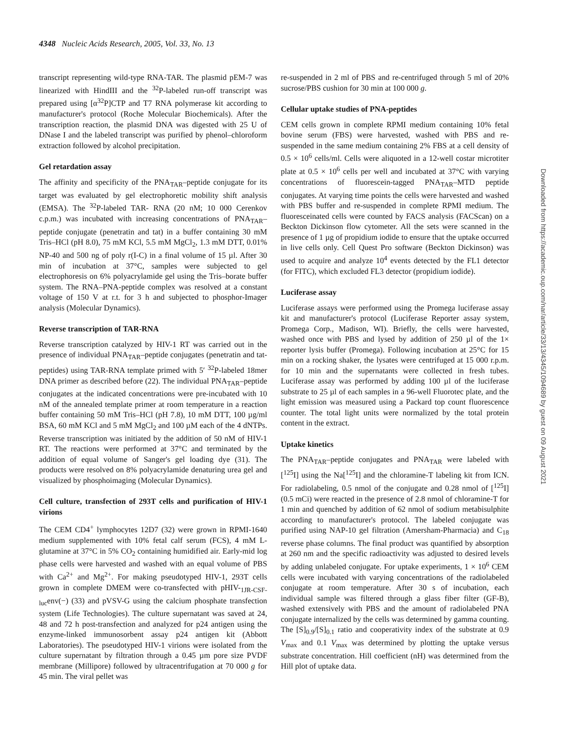4348 Nucleic Acids Research, 2005, Vol. 33, No. 13
transcript representing wild-type RNA-TAR. The plasmid pEM-7 was linearized with HindIII and the <sup>32</sup>P-labeled run-off transcript was prepared using [α<sup>32</sup>P]CTP and T7 RNA polymerase kit according to manufacturer's protocol (Roche Molecular Biochemicals). After the transcription reaction, the plasmid DNA was digested with 25 U of DNase I and the labeled transcript was purified by phenol–chloroform extraction followed by alcohol precipitation.
Gel retardation assay
The affinity and specificity of the PNA<sub>TAR</sub>–peptide conjugate for its target was evaluated by gel electrophoretic mobility shift analysis (EMSA). The <sup>32</sup>P-labeled TAR- RNA (20 nM; 10 000 Cerenkov c.p.m.) was incubated with increasing concentrations of PNA<sub>TAR</sub>–peptide conjugate (penetratin and tat) in a buffer containing 30 mM Tris–HCl (pH 8.0), 75 mM KCl, 5.5 mM MgCl<sub>2</sub>, 1.3 mM DTT, 0.01% NP-40 and 500 ng of poly r(I-C) in a final volume of 15 µl. After 30 min of incubation at 37°C, samples were subjected to gel electrophoresis on 6% polyacrylamide gel using the Tris–borate buffer system. The RNA–PNA-peptide complex was resolved at a constant voltage of 150 V at r.t. for 3 h and subjected to phosphor-Imager analysis (Molecular Dynamics).
Reverse transcription of TAR-RNA
Reverse transcription catalyzed by HIV-1 RT was carried out in the presence of individual PNA<sub>TAR</sub>–peptide conjugates (penetratin and tat-peptides) using TAR-RNA template primed with 5′ <sup>32</sup>P-labeled 18mer DNA primer as described before (22). The individual PNA<sub>TAR</sub>–peptide conjugates at the indicated concentrations were pre-incubated with 10 nM of the annealed template primer at room temperature in a reaction buffer containing 50 mM Tris–HCl (pH 7.8), 10 mM DTT, 100 µg/ml BSA, 60 mM KCl and 5 mM MgCl<sub>2</sub> and 100 µM each of the 4 dNTPs. Reverse transcription was initiated by the addition of 50 nM of HIV-1 RT. The reactions were performed at 37°C and terminated by the addition of equal volume of Sanger's gel loading dye (31). The products were resolved on 8% polyacrylamide denaturing urea gel and visualized by phosphoimaging (Molecular Dynamics).
Cell culture, transfection of 293T cells and purification of HIV-1 virions
The CEM CD4<sup>+</sup> lymphocytes 12D7 (32) were grown in RPMI-1640 medium supplemented with 10% fetal calf serum (FCS), 4 mM L-glutamine at 37°C in 5% CO<sub>2</sub> containing humidified air. Early-mid log phase cells were harvested and washed with an equal volume of PBS with Ca<sup>2+</sup> and Mg<sup>2+</sup>. For making pseudotyped HIV-1, 293T cells grown in complete DMEM were co-transfected with pHIV-<sub>1JR-CSF-luc</sub>env(−) (33) and pVSV-G using the calcium phosphate transfection system (Life Technologies). The culture supernatant was saved at 24, 48 and 72 h post-transfection and analyzed for p24 antigen using the enzyme-linked immunosorbent assay p24 antigen kit (Abbott Laboratories). The pseudotyped HIV-1 virions were isolated from the culture supernatant by filtration through a 0.45 µm pore size PVDF membrane (Millipore) followed by ultracentrifugation at 70 000 g for 45 min. The viral pellet was
re-suspended in 2 ml of PBS and re-centrifuged through 5 ml of 20% sucrose/PBS cushion for 30 min at 100 000 g.
Cellular uptake studies of PNA-peptides
CEM cells grown in complete RPMI medium containing 10% fetal bovine serum (FBS) were harvested, washed with PBS and re-suspended in the same medium containing 2% FBS at a cell density of 0.5 × 10<sup>6</sup> cells/ml. Cells were aliquoted in a 12-well costar microtiter plate at 0.5 × 10<sup>6</sup> cells per well and incubated at 37°C with varying concentrations of fluorescein-tagged PNA<sub>TAR</sub>–MTD peptide conjugates. At varying time points the cells were harvested and washed with PBS buffer and re-suspended in complete RPMI medium. The fluoresceinated cells were counted by FACS analysis (FACScan) on a Beckton Dickinson flow cytometer. All the sets were scanned in the presence of 1 µg of propidium iodide to ensure that the uptake occurred in live cells only. Cell Quest Pro software (Beckton Dickinson) was used to acquire and analyze 10<sup>4</sup> events detected by the FL1 detector (for FITC), which excluded FL3 detector (propidium iodide).
Luciferase assay
Luciferase assays were performed using the Promega luciferase assay kit and manufacturer's protocol (Luciferase Reporter assay system, Promega Corp., Madison, WI). Briefly, the cells were harvested, washed once with PBS and lysed by addition of 250 µl of the 1× reporter lysis buffer (Promega). Following incubation at 25°C for 15 min on a rocking shaker, the lysates were centrifuged at 15 000 r.p.m. for 10 min and the supernatants were collected in fresh tubes. Luciferase assay was performed by adding 100 µl of the luciferase substrate to 25 µl of each samples in a 96-well Fluorotec plate, and the light emission was measured using a Packard top count fluorescence counter. The total light units were normalized by the total protein content in the extract.
Uptake kinetics
The PNA<sub>TAR</sub>–peptide conjugates and PNA<sub>TAR</sub> were labeled with [<sup>125</sup>I] using the Na[<sup>125</sup>I] and the chloramine-T labeling kit from ICN. For radiolabeling, 0.5 nmol of the conjugate and 0.28 nmol of [<sup>125</sup>I] (0.5 mCi) were reacted in the presence of 2.8 nmol of chloramine-T for 1 min and quenched by addition of 62 nmol of sodium metabisulphite according to manufacturer's protocol. The labeled conjugate was purified using NAP-10 gel filtration (Amersham-Pharmacia) and C<sub>18</sub> reverse phase columns. The final product was quantified by absorption at 260 nm and the specific radioactivity was adjusted to desired levels by adding unlabeled conjugate. For uptake experiments, 1 × 10<sup>6</sup> CEM cells were incubated with varying concentrations of the radiolabeled conjugate at room temperature. After 30 s of incubation, each individual sample was filtered through a glass fiber filter (GF-B), washed extensively with PBS and the amount of radiolabeled PNA conjugate internalized by the cells was determined by gamma counting. The [S]<sub>0.9</sub>/[S]<sub>0.1</sub> ratio and cooperativity index of the substrate at 0.9 V<sub>max</sub> and 0.1 V<sub>max</sub> was determined by plotting the uptake versus substrate concentration. Hill coefficient (nH) was determined from the Hill plot of uptake data.
Downloaded from https://academic.oup.com/nar/article/33/13/4345/1094689 by guest on 09 August 2021